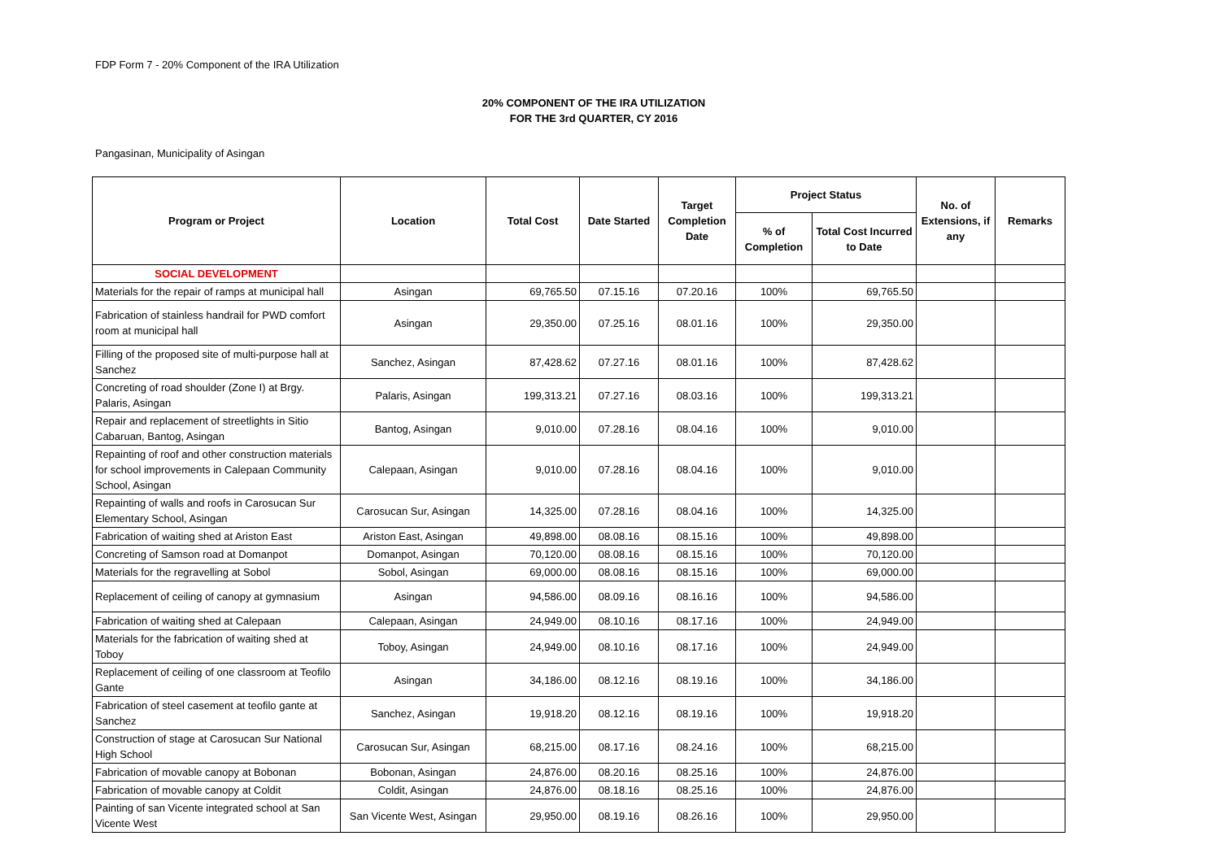FDP Form 7 - 20% Component of the IRA Utilization
20% COMPONENT OF THE IRA UTILIZATION
FOR THE 3rd QUARTER, CY 2016
Pangasinan, Municipality of Asingan
| Program or Project | Location | Total Cost | Date Started | Target Completion Date | Project Status | | No. of Extensions, if any | Remarks |
| --- | --- | --- | --- | --- | --- | --- | --- | --- |
| | | | | | % of Completion | Total Cost Incurred to Date | | |
| SOCIAL DEVELOPMENT | | | | | | | | |
| Materials for the repair of ramps at municipal hall | Asingan | 69,765.50 | 07.15.16 | 07.20.16 | 100% | 69,765.50 | | |
| Fabrication of stainless handrail for PWD comfort room at municipal hall | Asingan | 29,350.00 | 07.25.16 | 08.01.16 | 100% | 29,350.00 | | |
| Filling of the proposed site of multi-purpose hall at Sanchez | Sanchez, Asingan | 87,428.62 | 07.27.16 | 08.01.16 | 100% | 87,428.62 | | |
| Concreting of road shoulder (Zone I) at Brgy. Palaris, Asingan | Palaris, Asingan | 199,313.21 | 07.27.16 | 08.03.16 | 100% | 199,313.21 | | |
| Repair and replacement of streetlights in Sitio Cabaruan, Bantog, Asingan | Bantog, Asingan | 9,010.00 | 07.28.16 | 08.04.16 | 100% | 9,010.00 | | |
| Repainting of roof and other construction materials for school improvements in Calepaan Community School, Asingan | Calepaan, Asingan | 9,010.00 | 07.28.16 | 08.04.16 | 100% | 9,010.00 | | |
| Repainting of walls and roofs in Carosucan Sur Elementary School, Asingan | Carosucan Sur, Asingan | 14,325.00 | 07.28.16 | 08.04.16 | 100% | 14,325.00 | | |
| Fabrication of waiting shed at Ariston East | Ariston East, Asingan | 49,898.00 | 08.08.16 | 08.15.16 | 100% | 49,898.00 | | |
| Concreting of Samson road at Domanpot | Domanpot, Asingan | 70,120.00 | 08.08.16 | 08.15.16 | 100% | 70,120.00 | | |
| Materials for the regravelling at Sobol | Sobol, Asingan | 69,000.00 | 08.08.16 | 08.15.16 | 100% | 69,000.00 | | |
| Replacement of ceiling of canopy at gymnasium | Asingan | 94,586.00 | 08.09.16 | 08.16.16 | 100% | 94,586.00 | | |
| Fabrication of waiting shed at Calepaan | Calepaan, Asingan | 24,949.00 | 08.10.16 | 08.17.16 | 100% | 24,949.00 | | |
| Materials for the fabrication of waiting shed at Toboy | Toboy, Asingan | 24,949.00 | 08.10.16 | 08.17.16 | 100% | 24,949.00 | | |
| Replacement of ceiling of one classroom at Teofilo Gante | Asingan | 34,186.00 | 08.12.16 | 08.19.16 | 100% | 34,186.00 | | |
| Fabrication of steel casement at teofilo gante at Sanchez | Sanchez, Asingan | 19,918.20 | 08.12.16 | 08.19.16 | 100% | 19,918.20 | | |
| Construction of stage at Carosucan Sur National High School | Carosucan Sur, Asingan | 68,215.00 | 08.17.16 | 08.24.16 | 100% | 68,215.00 | | |
| Fabrication of movable canopy at Bobonan | Bobonan, Asingan | 24,876.00 | 08.20.16 | 08.25.16 | 100% | 24,876.00 | | |
| Fabrication of movable canopy at Coldit | Coldit, Asingan | 24,876.00 | 08.18.16 | 08.25.16 | 100% | 24,876.00 | | |
| Painting of san Vicente integrated school at San Vicente West | San Vicente West, Asingan | 29,950.00 | 08.19.16 | 08.26.16 | 100% | 29,950.00 | | |